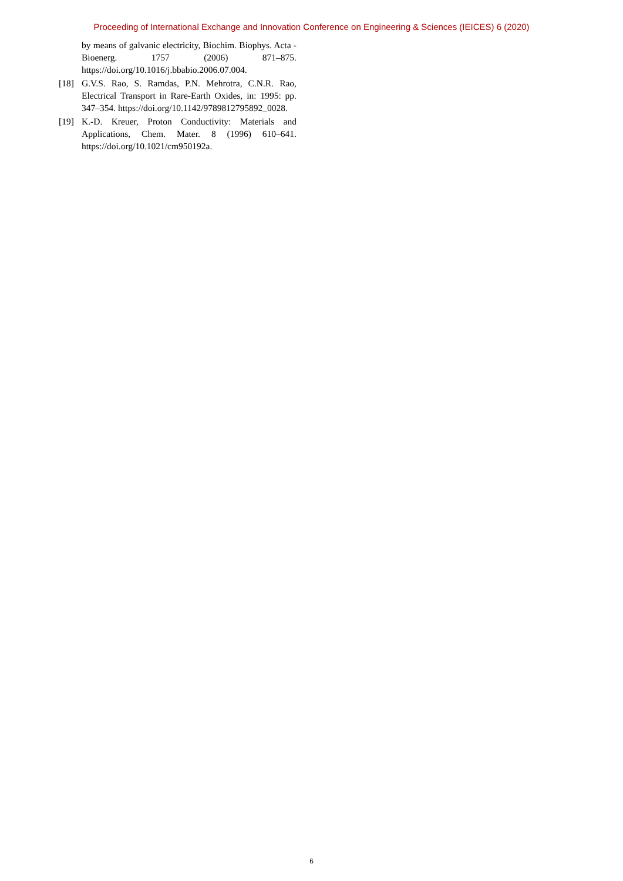Proceeding of International Exchange and Innovation Conference on Engineering & Sciences (IEICES) 6 (2020)
by means of galvanic electricity, Biochim. Biophys. Acta - Bioenerg. 1757 (2006) 871–875. https://doi.org/10.1016/j.bbabio.2006.07.004.
[18] G.V.S. Rao, S. Ramdas, P.N. Mehrotra, C.N.R. Rao, Electrical Transport in Rare-Earth Oxides, in: 1995: pp. 347–354. https://doi.org/10.1142/9789812795892_0028.
[19] K.-D. Kreuer, Proton Conductivity: Materials and Applications, Chem. Mater. 8 (1996) 610–641. https://doi.org/10.1021/cm950192a.
6